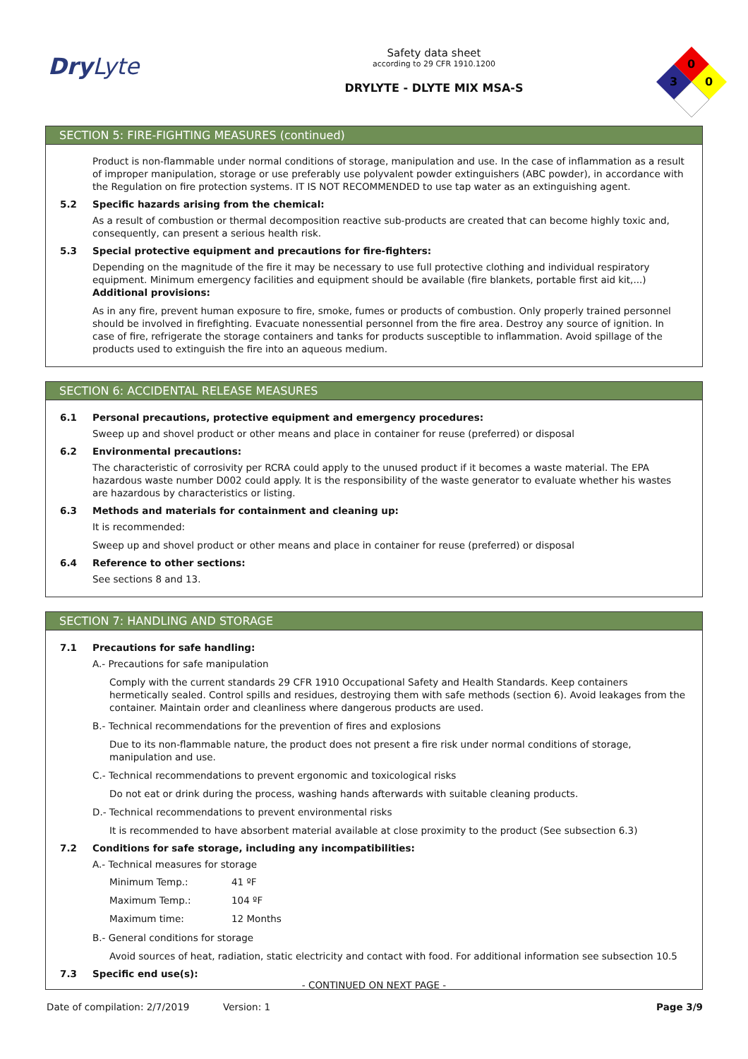Dry Lyte
Safety data sheet
according to 29 CFR 1910.1200
DRYLYTE - DLYTE MIX MSA-S
0
3
0
SECTION 5: FIRE-FIGHTING MEASURES (continued)
Product is non-flammable under normal conditions of storage, manipulation and use. In the case of inflammation as a result of improper manipulation, storage or use preferably use polyvalent powder extinguishers (ABC powder), in accordance with the Regulation on fire protection systems. IT IS NOT RECOMMENDED to use tap water as an extinguishing agent.
5.2 Specific hazards arising from the chemical:
As a result of combustion or thermal decomposition reactive sub-products are created that can become highly toxic and, consequently, can present a serious health risk.
5.3 Special protective equipment and precautions for fire-fighters:
Depending on the magnitude of the fire it may be necessary to use full protective clothing and individual respiratory equipment. Minimum emergency facilities and equipment should be available (fire blankets, portable first aid kit,...)
Additional provisions:
As in any fire, prevent human exposure to fire, smoke, fumes or products of combustion. Only properly trained personnel should be involved in firefighting. Evacuate nonessential personnel from the fire area. Destroy any source of ignition. In case of fire, refrigerate the storage containers and tanks for products susceptible to inflammation. Avoid spillage of the products used to extinguish the fire into an aqueous medium.
SECTION 6: ACCIDENTAL RELEASE MEASURES
6.1 Personal precautions, protective equipment and emergency procedures:
Sweep up and shovel product or other means and place in container for reuse (preferred) or disposal
6.2 Environmental precautions:
The characteristic of corrosivity per RCRA could apply to the unused product if it becomes a waste material. The EPA hazardous waste number D002 could apply. It is the responsibility of the waste generator to evaluate whether his wastes are hazardous by characteristics or listing.
6.3 Methods and materials for containment and cleaning up:
It is recommended:
Sweep up and shovel product or other means and place in container for reuse (preferred) or disposal
6.4 Reference to other sections:
See sections 8 and 13.
SECTION 7: HANDLING AND STORAGE
7.1 Precautions for safe handling:
A.- Precautions for safe manipulation
Comply with the current standards 29 CFR 1910 Occupational Safety and Health Standards. Keep containers hermetically sealed. Control spills and residues, destroying them with safe methods (section 6). Avoid leakages from the container. Maintain order and cleanliness where dangerous products are used.
B.- Technical recommendations for the prevention of fires and explosions
Due to its non-flammable nature, the product does not present a fire risk under normal conditions of storage, manipulation and use.
C.- Technical recommendations to prevent ergonomic and toxicological risks
Do not eat or drink during the process, washing hands afterwards with suitable cleaning products.
D.- Technical recommendations to prevent environmental risks
It is recommended to have absorbent material available at close proximity to the product (See subsection 6.3)
7.2 Conditions for safe storage, including any incompatibilities:
A.- Technical measures for storage
Minimum Temp.: 41 ºF
Maximum Temp.: 104 ºF
Maximum time: 12 Months
B.- General conditions for storage
Avoid sources of heat, radiation, static electricity and contact with food. For additional information see subsection 10.5
7.3 Specific end use(s):
- CONTINUED ON NEXT PAGE -
Date of compilation: 2/7/2019 Version: 1 Page 3/9